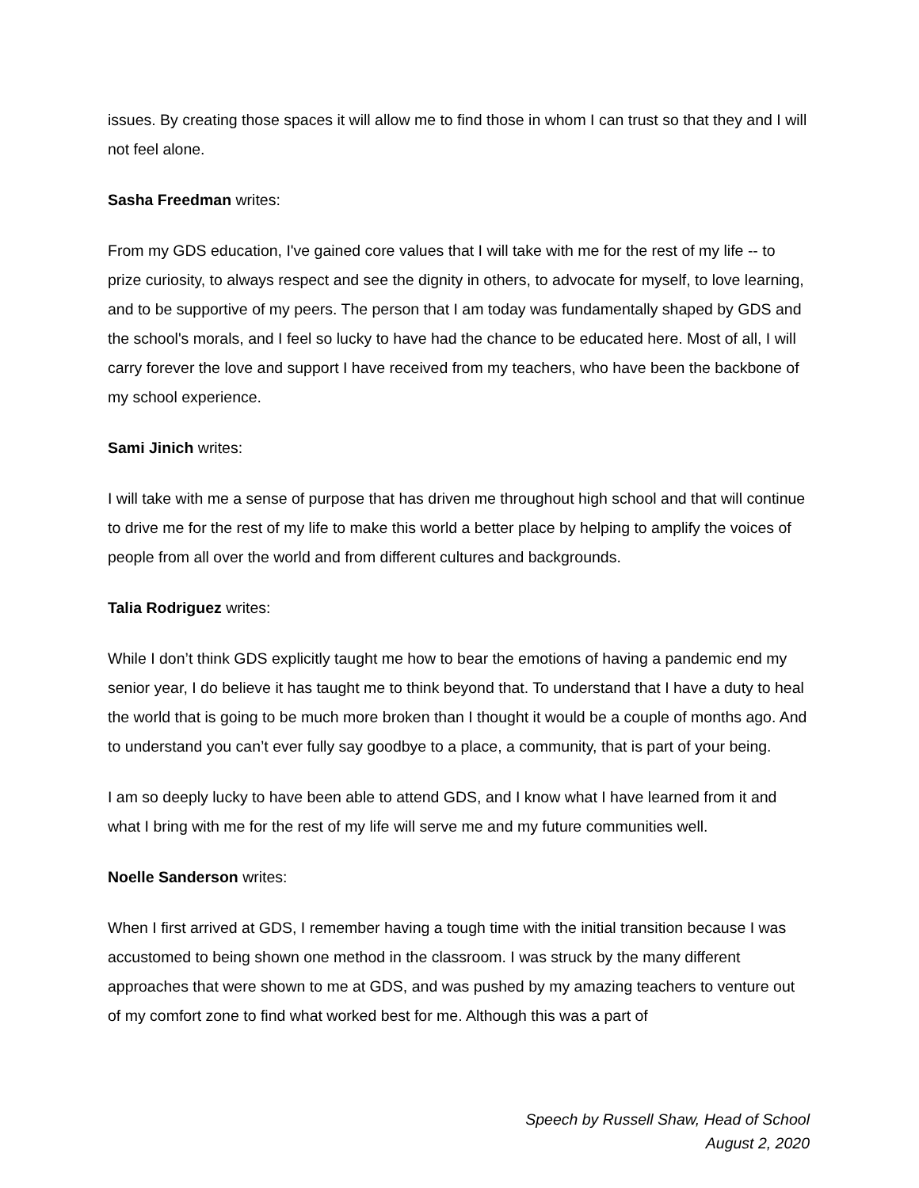issues. By creating those spaces it will allow me to find those in whom I can trust so that they and I will not feel alone.
Sasha Freedman writes:
From my GDS education, I've gained core values that I will take with me for the rest of my life -- to prize curiosity, to always respect and see the dignity in others, to advocate for myself, to love learning, and to be supportive of my peers. The person that I am today was fundamentally shaped by GDS and the school's morals, and I feel so lucky to have had the chance to be educated here. Most of all, I will carry forever the love and support I have received from my teachers, who have been the backbone of my school experience.
Sami Jinich writes:
I will take with me a sense of purpose that has driven me throughout high school and that will continue to drive me for the rest of my life to make this world a better place by helping to amplify the voices of people from all over the world and from different cultures and backgrounds.
Talia Rodriguez writes:
While I don’t think GDS explicitly taught me how to bear the emotions of having a pandemic end my senior year, I do believe it has taught me to think beyond that. To understand that I have a duty to heal the world that is going to be much more broken than I thought it would be a couple of months ago. And to understand you can’t ever fully say goodbye to a place, a community, that is part of your being.
I am so deeply lucky to have been able to attend GDS, and I know what I have learned from it and what I bring with me for the rest of my life will serve me and my future communities well.
Noelle Sanderson writes:
When I first arrived at GDS, I remember having a tough time with the initial transition because I was accustomed to being shown one method in the classroom. I was struck by the many different approaches that were shown to me at GDS, and was pushed by my amazing teachers to venture out of my comfort zone to find what worked best for me. Although this was a part of
Speech by Russell Shaw, Head of School
August 2, 2020